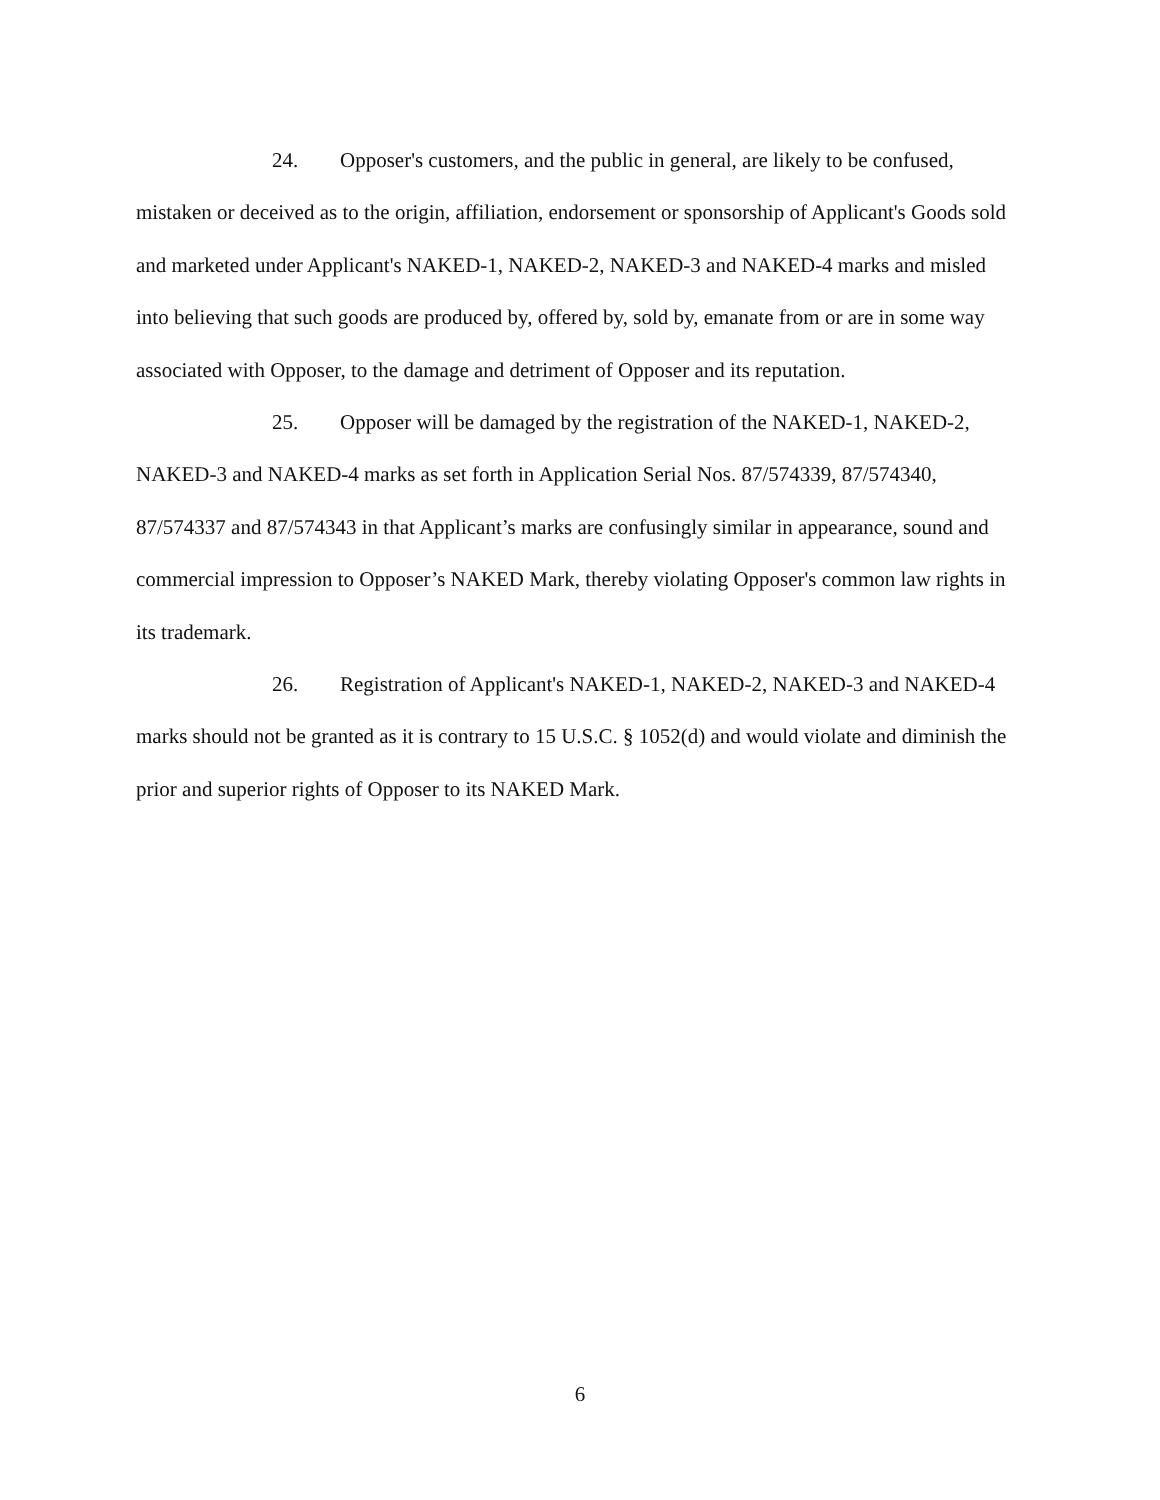24. Opposer's customers, and the public in general, are likely to be confused, mistaken or deceived as to the origin, affiliation, endorsement or sponsorship of Applicant's Goods sold and marketed under Applicant's NAKED-1, NAKED-2, NAKED-3 and NAKED-4 marks and misled into believing that such goods are produced by, offered by, sold by, emanate from or are in some way associated with Opposer, to the damage and detriment of Opposer and its reputation.
25. Opposer will be damaged by the registration of the NAKED-1, NAKED-2, NAKED-3 and NAKED-4 marks as set forth in Application Serial Nos. 87/574339, 87/574340, 87/574337 and 87/574343 in that Applicant’s marks are confusingly similar in appearance, sound and commercial impression to Opposer’s NAKED Mark, thereby violating Opposer's common law rights in its trademark.
26. Registration of Applicant's NAKED-1, NAKED-2, NAKED-3 and NAKED-4 marks should not be granted as it is contrary to 15 U.S.C. § 1052(d) and would violate and diminish the prior and superior rights of Opposer to its NAKED Mark.
6